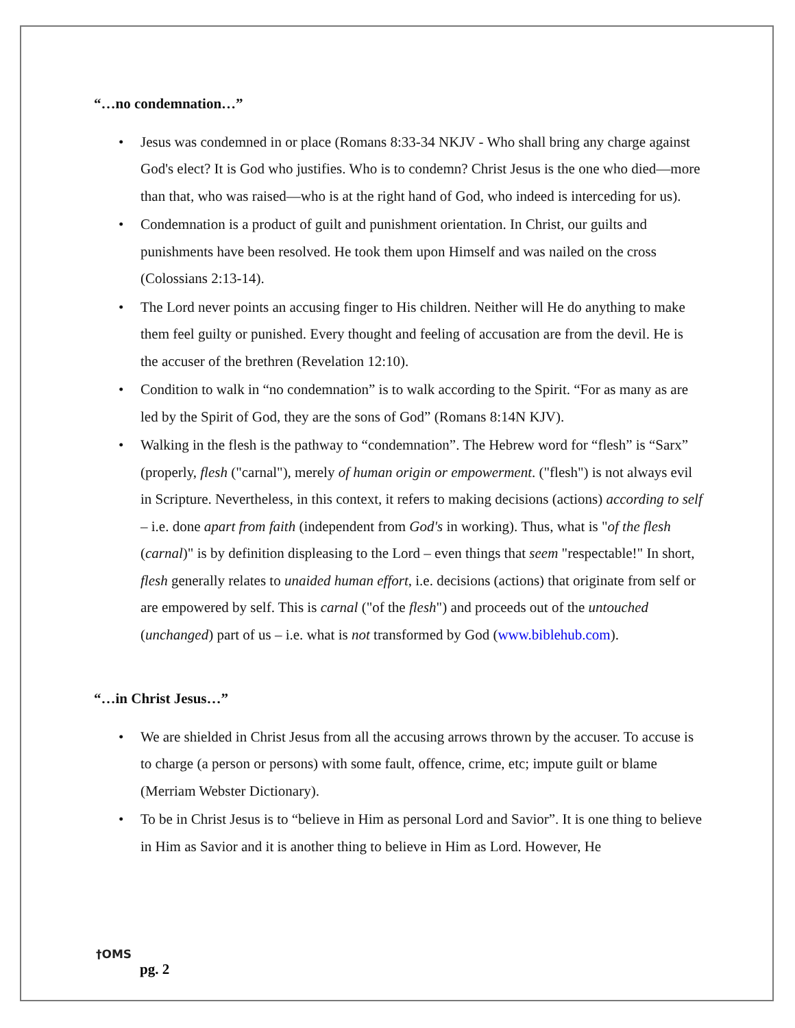“…no condemnation…”
• Jesus was condemned in or place (Romans 8:33-34 NKJV - Who shall bring any charge against God's elect? It is God who justifies. Who is to condemn? Christ Jesus is the one who died—more than that, who was raised—who is at the right hand of God, who indeed is interceding for us).
• Condemnation is a product of guilt and punishment orientation. In Christ, our guilts and punishments have been resolved. He took them upon Himself and was nailed on the cross (Colossians 2:13-14).
• The Lord never points an accusing finger to His children. Neither will He do anything to make them feel guilty or punished. Every thought and feeling of accusation are from the devil. He is the accuser of the brethren (Revelation 12:10).
• Condition to walk in “no condemnation” is to walk according to the Spirit. “For as many as are led by the Spirit of God, they are the sons of God” (Romans 8:14N KJV).
• Walking in the flesh is the pathway to “condemnation”. The Hebrew word for “flesh” is “Sarx” (properly, flesh ("carnal"), merely of human origin or empowerment. ("flesh") is not always evil in Scripture. Nevertheless, in this context, it refers to making decisions (actions) according to self – i.e. done apart from faith (independent from God's in working). Thus, what is "of the flesh (carnal)" is by definition displeasing to the Lord – even things that seem "respectable!" In short, flesh generally relates to unaided human effort, i.e. decisions (actions) that originate from self or are empowered by self. This is carnal ("of the flesh") and proceeds out of the untouched (unchanged) part of us – i.e. what is not transformed by God (www.biblehub.com).
“…in Christ Jesus…”
• We are shielded in Christ Jesus from all the accusing arrows thrown by the accuser. To accuse is to charge (a person or persons) with some fault, offence, crime, etc; impute guilt or blame (Merriam Webster Dictionary).
• To be in Christ Jesus is to “believe in Him as personal Lord and Savior”. It is one thing to believe in Him as Savior and it is another thing to believe in Him as Lord. However, He
†OMS
pg. 2